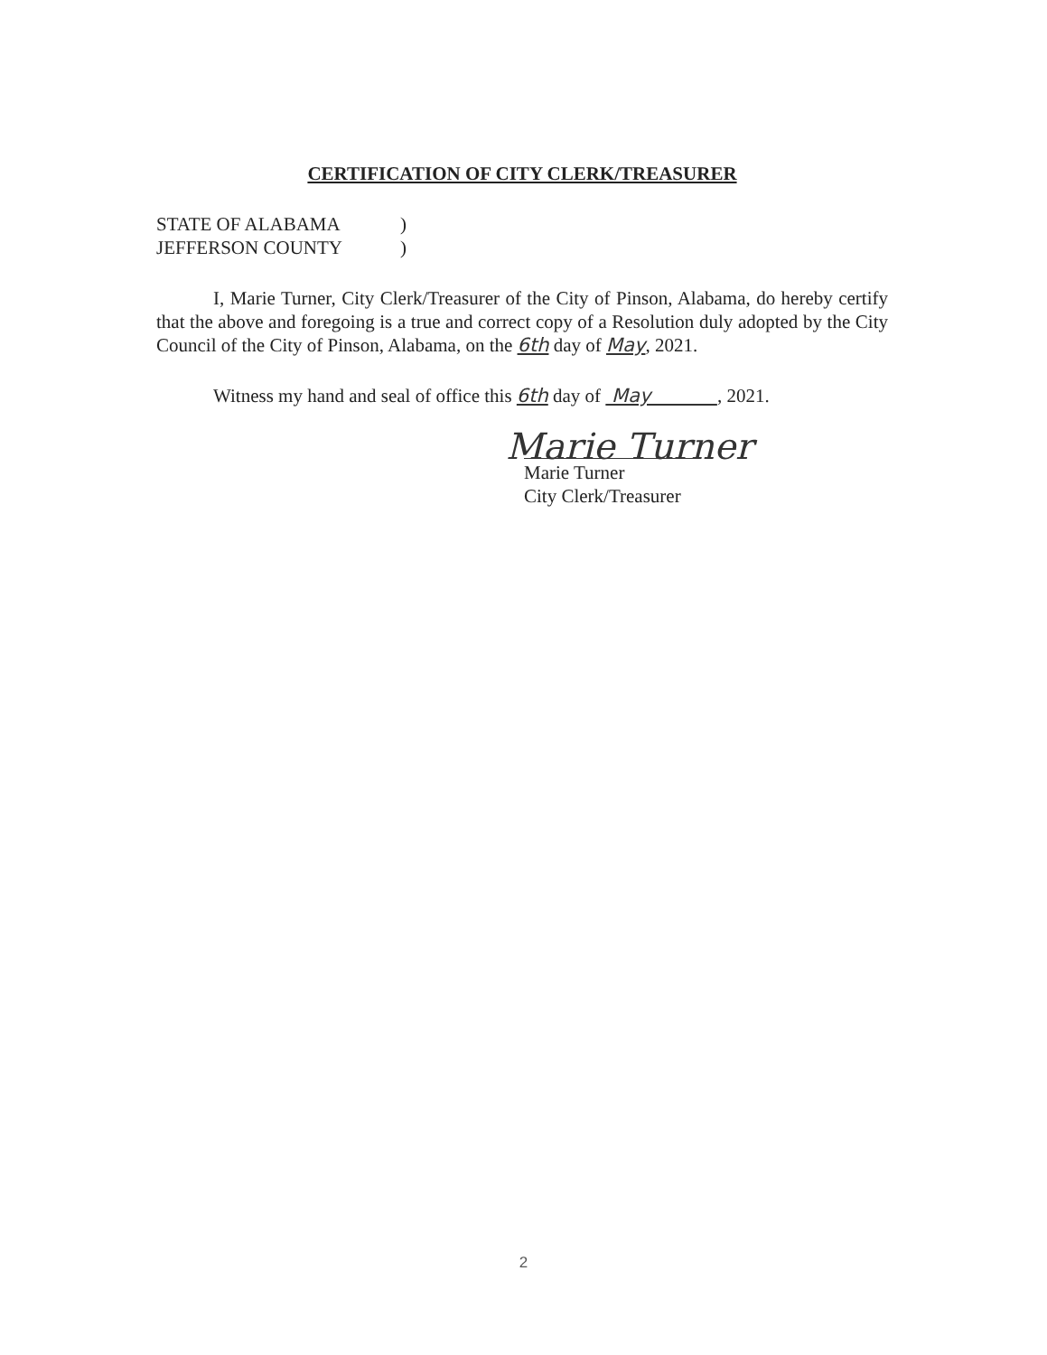CERTIFICATION OF CITY CLERK/TREASURER
STATE OF ALABAMA)
JEFFERSON COUNTY)
   I, Marie Turner, City Clerk/Treasurer of the City of Pinson, Alabama, do hereby certify that the above and foregoing is a true and correct copy of a Resolution duly adopted by the City Council of the City of Pinson, Alabama, on the 6th day of May, 2021.
   Witness my hand and seal of office this 6th day of May , 2021.
Marie Turner
Marie Turner
City Clerk/Treasurer
2